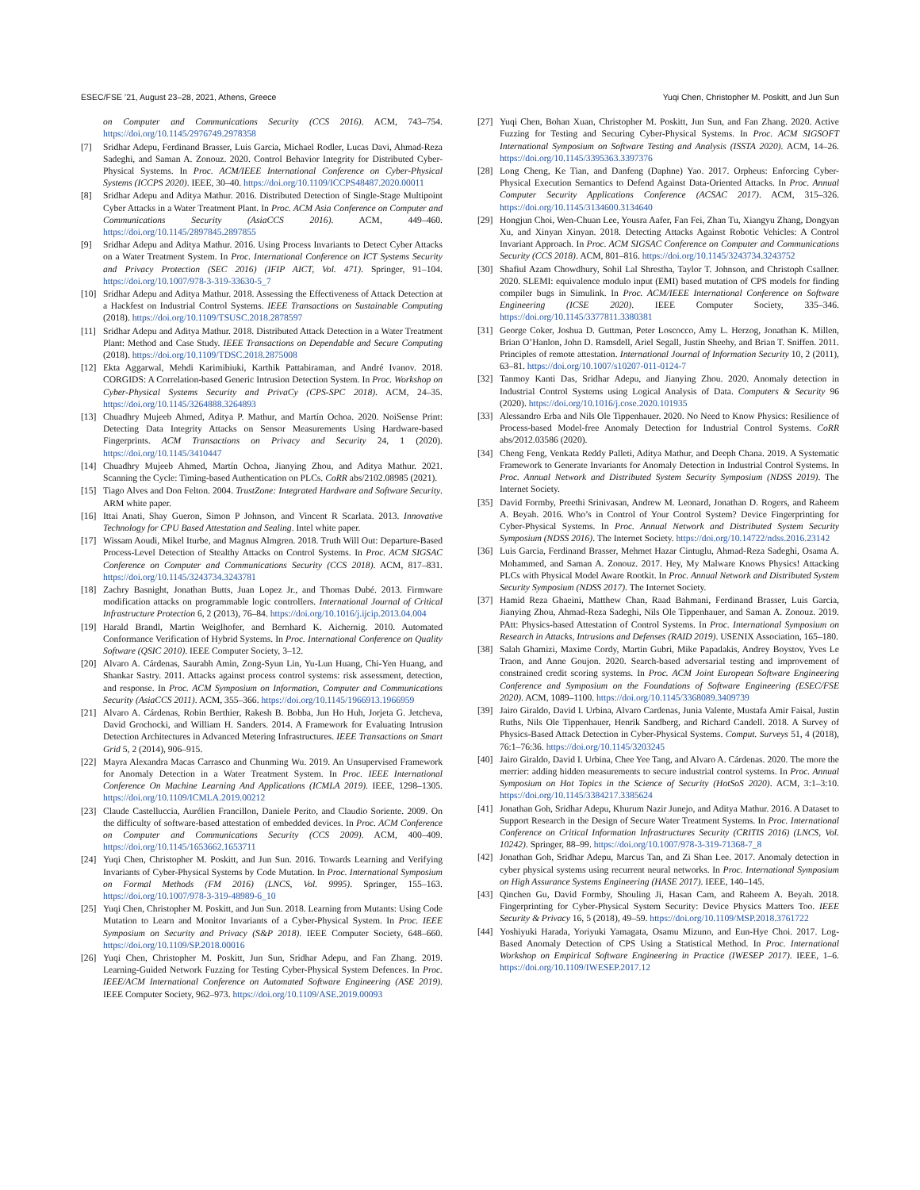ESEC/FSE ’21, August 23–28, 2021, Athens, Greece Yuqi Chen, Christopher M. Poskitt, and Jun Sun
on Computer and Communications Security (CCS 2016). ACM, 743–754. https://doi.org/10.1145/2976749.2978358
[7] Sridhar Adepu, Ferdinand Brasser, Luis Garcia, Michael Rodler, Lucas Davi, Ahmad-Reza Sadeghi, and Saman A. Zonouz. 2020. Control Behavior Integrity for Distributed Cyber-Physical Systems. In Proc. ACM/IEEE International Conference on Cyber-Physical Systems (ICCPS 2020). IEEE, 30–40. https://doi.org/10.1109/ICCPS48487.2020.00011
[8] Sridhar Adepu and Aditya Mathur. 2016. Distributed Detection of Single-Stage Multipoint Cyber Attacks in a Water Treatment Plant. In Proc. ACM Asia Conference on Computer and Communications Security (AsiaCCS 2016). ACM, 449–460. https://doi.org/10.1145/2897845.2897855
[9] Sridhar Adepu and Aditya Mathur. 2016. Using Process Invariants to Detect Cyber Attacks on a Water Treatment System. In Proc. International Conference on ICT Systems Security and Privacy Protection (SEC 2016) (IFIP AICT, Vol. 471). Springer, 91–104. https://doi.org/10.1007/978-3-319-33630-5_7
[10] Sridhar Adepu and Aditya Mathur. 2018. Assessing the Effectiveness of Attack Detection at a Hackfest on Industrial Control Systems. IEEE Transactions on Sustainable Computing (2018). https://doi.org/10.1109/TSUSC.2018.2878597
[11] Sridhar Adepu and Aditya Mathur. 2018. Distributed Attack Detection in a Water Treatment Plant: Method and Case Study. IEEE Transactions on Dependable and Secure Computing (2018). https://doi.org/10.1109/TDSC.2018.2875008
[12] Ekta Aggarwal, Mehdi Karimibiuki, Karthik Pattabiraman, and André Ivanov. 2018. CORGIDS: A Correlation-based Generic Intrusion Detection System. In Proc. Workshop on Cyber-Physical Systems Security and PrivaCy (CPS-SPC 2018). ACM, 24–35. https://doi.org/10.1145/3264888.3264893
[13] Chuadhry Mujeeb Ahmed, Aditya P. Mathur, and Martín Ochoa. 2020. NoiSense Print: Detecting Data Integrity Attacks on Sensor Measurements Using Hardware-based Fingerprints. ACM Transactions on Privacy and Security 24, 1 (2020). https://doi.org/10.1145/3410447
[14] Chuadhry Mujeeb Ahmed, Martín Ochoa, Jianying Zhou, and Aditya Mathur. 2021. Scanning the Cycle: Timing-based Authentication on PLCs. CoRR abs/2102.08985 (2021).
[15] Tiago Alves and Don Felton. 2004. TrustZone: Integrated Hardware and Software Security. ARM white paper.
[16] Ittai Anati, Shay Gueron, Simon P Johnson, and Vincent R Scarlata. 2013. Innovative Technology for CPU Based Attestation and Sealing. Intel white paper.
[17] Wissam Aoudi, Mikel Iturbe, and Magnus Almgren. 2018. Truth Will Out: Departure-Based Process-Level Detection of Stealthy Attacks on Control Systems. In Proc. ACM SIGSAC Conference on Computer and Communications Security (CCS 2018). ACM, 817–831. https://doi.org/10.1145/3243734.3243781
[18] Zachry Basnight, Jonathan Butts, Juan Lopez Jr., and Thomas Dubé. 2013. Firmware modification attacks on programmable logic controllers. International Journal of Critical Infrastructure Protection 6, 2 (2013), 76–84. https://doi.org/10.1016/j.ijcip.2013.04.004
[19] Harald Brandl, Martin Weiglhofer, and Bernhard K. Aichernig. 2010. Automated Conformance Verification of Hybrid Systems. In Proc. International Conference on Quality Software (QSIC 2010). IEEE Computer Society, 3–12.
[20] Alvaro A. Cárdenas, Saurabh Amin, Zong-Syun Lin, Yu-Lun Huang, Chi-Yen Huang, and Shankar Sastry. 2011. Attacks against process control systems: risk assessment, detection, and response. In Proc. ACM Symposium on Information, Computer and Communications Security (AsiaCCS 2011). ACM, 355–366. https://doi.org/10.1145/1966913.1966959
[21] Alvaro A. Cárdenas, Robin Berthier, Rakesh B. Bobba, Jun Ho Huh, Jorjeta G. Jetcheva, David Grochocki, and William H. Sanders. 2014. A Framework for Evaluating Intrusion Detection Architectures in Advanced Metering Infrastructures. IEEE Transactions on Smart Grid 5, 2 (2014), 906–915.
[22] Mayra Alexandra Macas Carrasco and Chunming Wu. 2019. An Unsupervised Framework for Anomaly Detection in a Water Treatment System. In Proc. IEEE International Conference On Machine Learning And Applications (ICMLA 2019). IEEE, 1298–1305. https://doi.org/10.1109/ICMLA.2019.00212
[23] Claude Castelluccia, Aurélien Francillon, Daniele Perito, and Claudio Soriente. 2009. On the difficulty of software-based attestation of embedded devices. In Proc. ACM Conference on Computer and Communications Security (CCS 2009). ACM, 400–409. https://doi.org/10.1145/1653662.1653711
[24] Yuqi Chen, Christopher M. Poskitt, and Jun Sun. 2016. Towards Learning and Verifying Invariants of Cyber-Physical Systems by Code Mutation. In Proc. International Symposium on Formal Methods (FM 2016) (LNCS, Vol. 9995). Springer, 155–163. https://doi.org/10.1007/978-3-319-48989-6_10
[25] Yuqi Chen, Christopher M. Poskitt, and Jun Sun. 2018. Learning from Mutants: Using Code Mutation to Learn and Monitor Invariants of a Cyber-Physical System. In Proc. IEEE Symposium on Security and Privacy (S&P 2018). IEEE Computer Society, 648–660. https://doi.org/10.1109/SP.2018.00016
[26] Yuqi Chen, Christopher M. Poskitt, Jun Sun, Sridhar Adepu, and Fan Zhang. 2019. Learning-Guided Network Fuzzing for Testing Cyber-Physical System Defences. In Proc. IEEE/ACM International Conference on Automated Software Engineering (ASE 2019). IEEE Computer Society, 962–973. https://doi.org/10.1109/ASE.2019.00093
[27] Yuqi Chen, Bohan Xuan, Christopher M. Poskitt, Jun Sun, and Fan Zhang. 2020. Active Fuzzing for Testing and Securing Cyber-Physical Systems. In Proc. ACM SIGSOFT International Symposium on Software Testing and Analysis (ISSTA 2020). ACM, 14–26. https://doi.org/10.1145/3395363.3397376
[28] Long Cheng, Ke Tian, and Danfeng (Daphne) Yao. 2017. Orpheus: Enforcing Cyber-Physical Execution Semantics to Defend Against Data-Oriented Attacks. In Proc. Annual Computer Security Applications Conference (ACSAC 2017). ACM, 315–326. https://doi.org/10.1145/3134600.3134640
[29] Hongjun Choi, Wen-Chuan Lee, Yousra Aafer, Fan Fei, Zhan Tu, Xiangyu Zhang, Dongyan Xu, and Xinyan Xinyan. 2018. Detecting Attacks Against Robotic Vehicles: A Control Invariant Approach. In Proc. ACM SIGSAC Conference on Computer and Communications Security (CCS 2018). ACM, 801–816. https://doi.org/10.1145/3243734.3243752
[30] Shafiul Azam Chowdhury, Sohil Lal Shrestha, Taylor T. Johnson, and Christoph Csallner. 2020. SLEMI: equivalence modulo input (EMI) based mutation of CPS models for finding compiler bugs in Simulink. In Proc. ACM/IEEE International Conference on Software Engineering (ICSE 2020). IEEE Computer Society, 335–346. https://doi.org/10.1145/3377811.3380381
[31] George Coker, Joshua D. Guttman, Peter Loscocco, Amy L. Herzog, Jonathan K. Millen, Brian O’Hanlon, John D. Ramsdell, Ariel Segall, Justin Sheehy, and Brian T. Sniffen. 2011. Principles of remote attestation. International Journal of Information Security 10, 2 (2011), 63–81. https://doi.org/10.1007/s10207-011-0124-7
[32] Tanmoy Kanti Das, Sridhar Adepu, and Jianying Zhou. 2020. Anomaly detection in Industrial Control Systems using Logical Analysis of Data. Computers & Security 96 (2020). https://doi.org/10.1016/j.cose.2020.101935
[33] Alessandro Erba and Nils Ole Tippenhauer. 2020. No Need to Know Physics: Resilience of Process-based Model-free Anomaly Detection for Industrial Control Systems. CoRR abs/2012.03586 (2020).
[34] Cheng Feng, Venkata Reddy Palleti, Aditya Mathur, and Deeph Chana. 2019. A Systematic Framework to Generate Invariants for Anomaly Detection in Industrial Control Systems. In Proc. Annual Network and Distributed System Security Symposium (NDSS 2019). The Internet Society.
[35] David Formby, Preethi Srinivasan, Andrew M. Leonard, Jonathan D. Rogers, and Raheem A. Beyah. 2016. Who’s in Control of Your Control System? Device Fingerprinting for Cyber-Physical Systems. In Proc. Annual Network and Distributed System Security Symposium (NDSS 2016). The Internet Society. https://doi.org/10.14722/ndss.2016.23142
[36] Luis Garcia, Ferdinand Brasser, Mehmet Hazar Cintuglu, Ahmad-Reza Sadeghi, Osama A. Mohammed, and Saman A. Zonouz. 2017. Hey, My Malware Knows Physics! Attacking PLCs with Physical Model Aware Rootkit. In Proc. Annual Network and Distributed System Security Symposium (NDSS 2017). The Internet Society.
[37] Hamid Reza Ghaeini, Matthew Chan, Raad Bahmani, Ferdinand Brasser, Luis Garcia, Jianying Zhou, Ahmad-Reza Sadeghi, Nils Ole Tippenhauer, and Saman A. Zonouz. 2019. PAtt: Physics-based Attestation of Control Systems. In Proc. International Symposium on Research in Attacks, Intrusions and Defenses (RAID 2019). USENIX Association, 165–180.
[38] Salah Ghamizi, Maxime Cordy, Martin Gubri, Mike Papadakis, Andrey Boystov, Yves Le Traon, and Anne Goujon. 2020. Search-based adversarial testing and improvement of constrained credit scoring systems. In Proc. ACM Joint European Software Engineering Conference and Symposium on the Foundations of Software Engineering (ESEC/FSE 2020). ACM, 1089–1100. https://doi.org/10.1145/3368089.3409739
[39] Jairo Giraldo, David I. Urbina, Alvaro Cardenas, Junia Valente, Mustafa Amir Faisal, Justin Ruths, Nils Ole Tippenhauer, Henrik Sandberg, and Richard Candell. 2018. A Survey of Physics-Based Attack Detection in Cyber-Physical Systems. Comput. Surveys 51, 4 (2018), 76:1–76:36. https://doi.org/10.1145/3203245
[40] Jairo Giraldo, David I. Urbina, Chee Yee Tang, and Alvaro A. Cárdenas. 2020. The more the merrier: adding hidden measurements to secure industrial control systems. In Proc. Annual Symposium on Hot Topics in the Science of Security (HotSoS 2020). ACM, 3:1–3:10. https://doi.org/10.1145/3384217.3385624
[41] Jonathan Goh, Sridhar Adepu, Khurum Nazir Junejo, and Aditya Mathur. 2016. A Dataset to Support Research in the Design of Secure Water Treatment Systems. In Proc. International Conference on Critical Information Infrastructures Security (CRITIS 2016) (LNCS, Vol. 10242). Springer, 88–99. https://doi.org/10.1007/978-3-319-71368-7_8
[42] Jonathan Goh, Sridhar Adepu, Marcus Tan, and Zi Shan Lee. 2017. Anomaly detection in cyber physical systems using recurrent neural networks. In Proc. International Symposium on High Assurance Systems Engineering (HASE 2017). IEEE, 140–145.
[43] Qinchen Gu, David Formby, Shouling Ji, Hasan Cam, and Raheem A. Beyah. 2018. Fingerprinting for Cyber-Physical System Security: Device Physics Matters Too. IEEE Security & Privacy 16, 5 (2018), 49–59. https://doi.org/10.1109/MSP.2018.3761722
[44] Yoshiyuki Harada, Yoriyuki Yamagata, Osamu Mizuno, and Eun-Hye Choi. 2017. Log-Based Anomaly Detection of CPS Using a Statistical Method. In Proc. International Workshop on Empirical Software Engineering in Practice (IWESEP 2017). IEEE, 1–6. https://doi.org/10.1109/IWESEP.2017.12